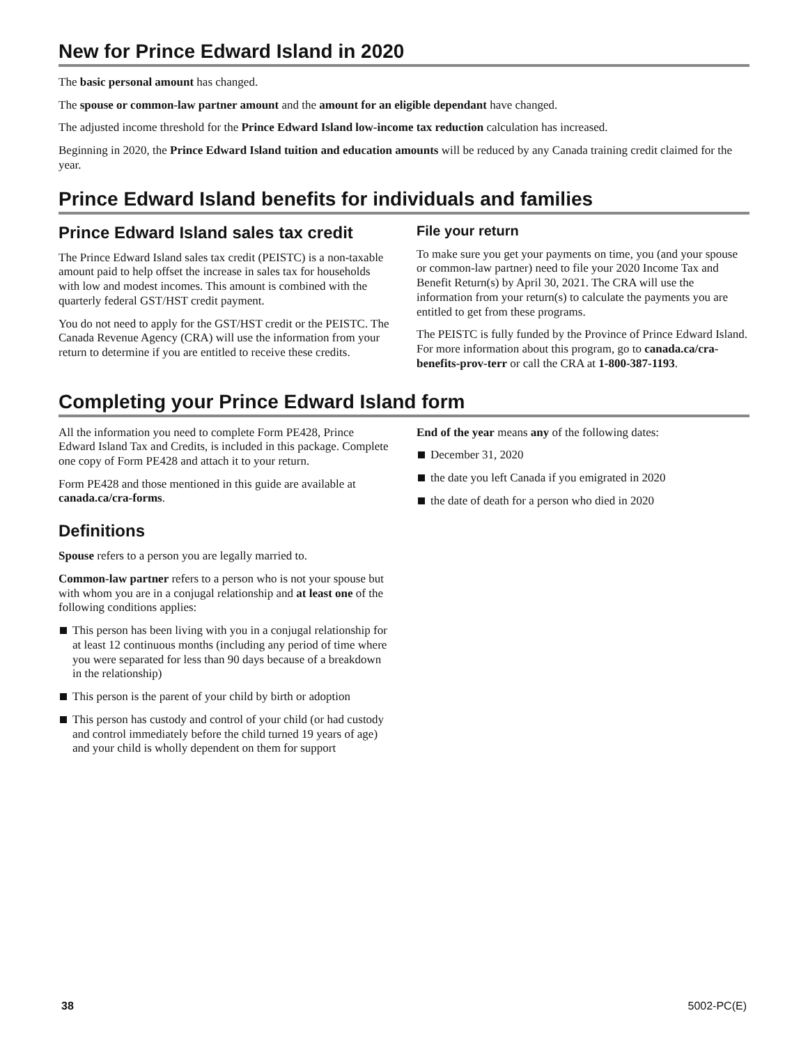New for Prince Edward Island in 2020
The basic personal amount has changed.
The spouse or common-law partner amount and the amount for an eligible dependant have changed.
The adjusted income threshold for the Prince Edward Island low-income tax reduction calculation has increased.
Beginning in 2020, the Prince Edward Island tuition and education amounts will be reduced by any Canada training credit claimed for the year.
Prince Edward Island benefits for individuals and families
Prince Edward Island sales tax credit
The Prince Edward Island sales tax credit (PEISTC) is a non-taxable amount paid to help offset the increase in sales tax for households with low and modest incomes. This amount is combined with the quarterly federal GST/HST credit payment.
You do not need to apply for the GST/HST credit or the PEISTC. The Canada Revenue Agency (CRA) will use the information from your return to determine if you are entitled to receive these credits.
File your return
To make sure you get your payments on time, you (and your spouse or common-law partner) need to file your 2020 Income Tax and Benefit Return(s) by April 30, 2021. The CRA will use the information from your return(s) to calculate the payments you are entitled to get from these programs.
The PEISTC is fully funded by the Province of Prince Edward Island. For more information about this program, go to canada.ca/cra-benefits-prov-terr or call the CRA at 1-800-387-1193.
Completing your Prince Edward Island form
All the information you need to complete Form PE428, Prince Edward Island Tax and Credits, is included in this package. Complete one copy of Form PE428 and attach it to your return.
Form PE428 and those mentioned in this guide are available at canada.ca/cra-forms.
Definitions
Spouse refers to a person you are legally married to.
Common-law partner refers to a person who is not your spouse but with whom you are in a conjugal relationship and at least one of the following conditions applies:
This person has been living with you in a conjugal relationship for at least 12 continuous months (including any period of time where you were separated for less than 90 days because of a breakdown in the relationship)
This person is the parent of your child by birth or adoption
This person has custody and control of your child (or had custody and control immediately before the child turned 19 years of age) and your child is wholly dependent on them for support
End of the year means any of the following dates:
December 31, 2020
the date you left Canada if you emigrated in 2020
the date of death for a person who died in 2020
38 5002-PC(E)